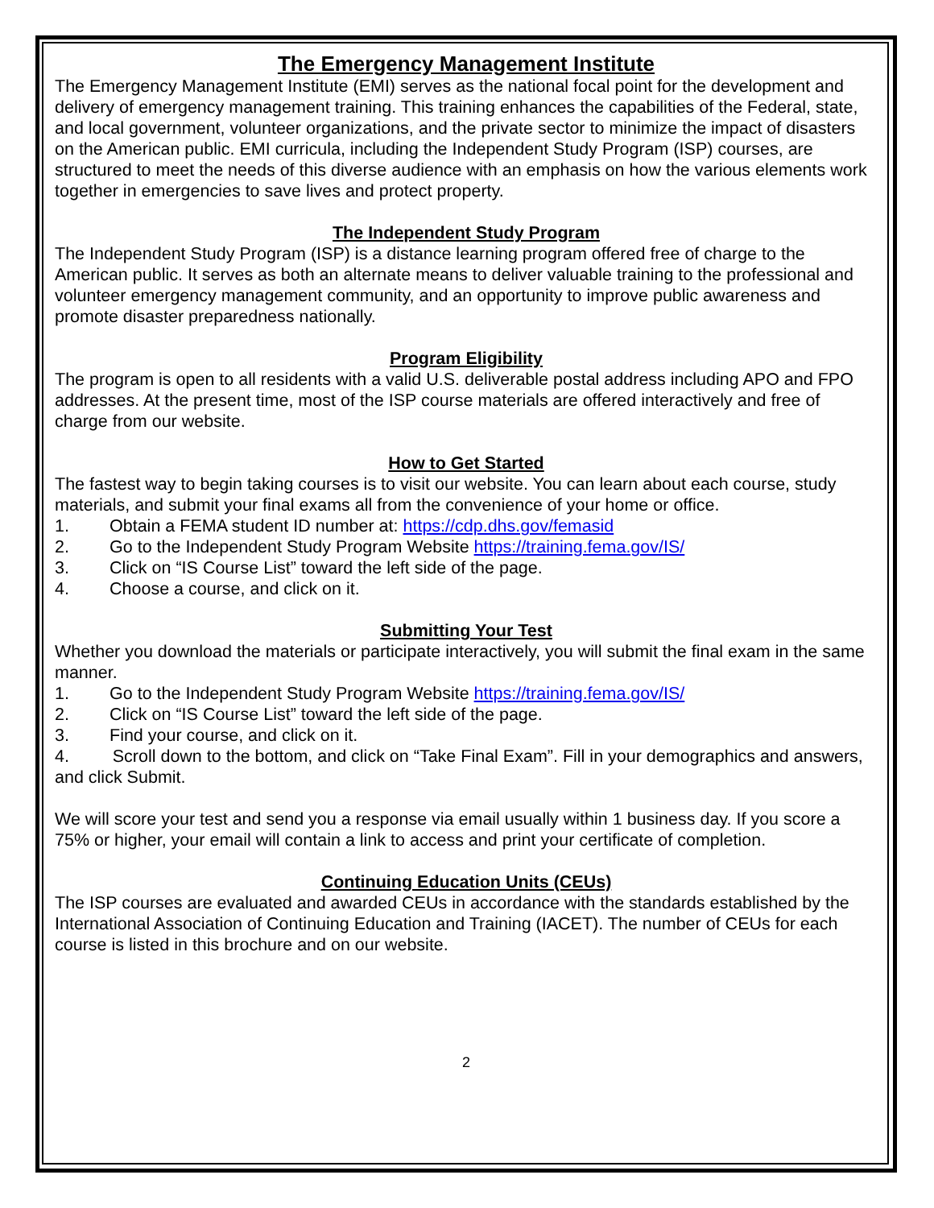The Emergency Management Institute
The Emergency Management Institute (EMI) serves as the national focal point for the development and delivery of emergency management training. This training enhances the capabilities of the Federal, state, and local government, volunteer organizations, and the private sector to minimize the impact of disasters on the American public. EMI curricula, including the Independent Study Program (ISP) courses, are structured to meet the needs of this diverse audience with an emphasis on how the various elements work together in emergencies to save lives and protect property.
The Independent Study Program
The Independent Study Program (ISP) is a distance learning program offered free of charge to the American public. It serves as both an alternate means to deliver valuable training to the professional and volunteer emergency management community, and an opportunity to improve public awareness and promote disaster preparedness nationally.
Program Eligibility
The program is open to all residents with a valid U.S. deliverable postal address including APO and FPO addresses. At the present time, most of the ISP course materials are offered interactively and free of charge from our website.
How to Get Started
The fastest way to begin taking courses is to visit our website. You can learn about each course, study materials, and submit your final exams all from the convenience of your home or office.
1. Obtain a FEMA student ID number at: https://cdp.dhs.gov/femasid
2. Go to the Independent Study Program Website https://training.fema.gov/IS/
3. Click on “IS Course List” toward the left side of the page.
4. Choose a course, and click on it.
Submitting Your Test
Whether you download the materials or participate interactively, you will submit the final exam in the same manner.
1. Go to the Independent Study Program Website https://training.fema.gov/IS/
2. Click on “IS Course List” toward the left side of the page.
3. Find your course, and click on it.
4. Scroll down to the bottom, and click on “Take Final Exam”. Fill in your demographics and answers, and click Submit.
We will score your test and send you a response via email usually within 1 business day. If you score a 75% or higher, your email will contain a link to access and print your certificate of completion.
Continuing Education Units (CEUs)
The ISP courses are evaluated and awarded CEUs in accordance with the standards established by the International Association of Continuing Education and Training (IACET). The number of CEUs for each course is listed in this brochure and on our website.
2